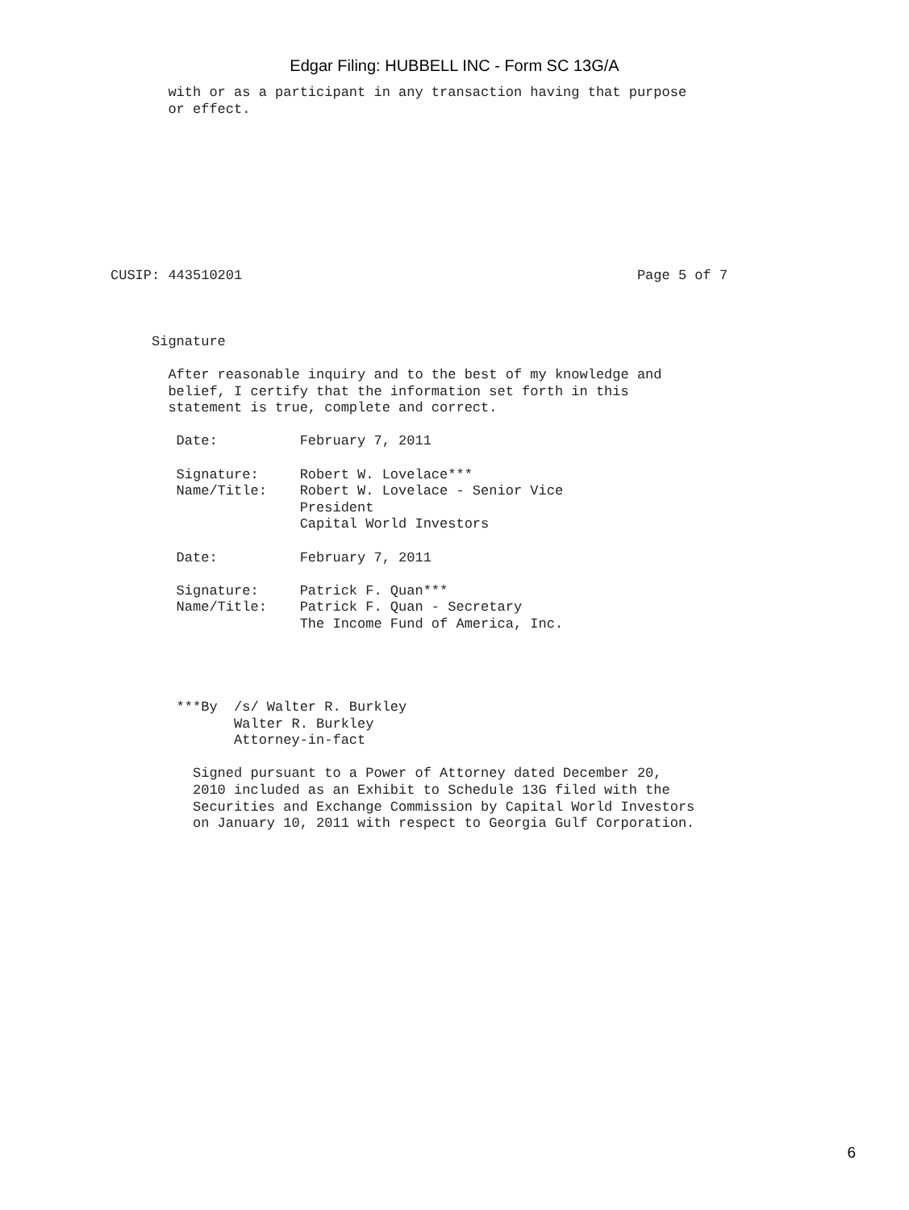Edgar Filing: HUBBELL INC - Form SC 13G/A
       with or as a participant in any transaction having that purpose
       or effect.









CUSIP: 443510201                                                Page 5 of 7



     Signature

       After reasonable inquiry and to the best of my knowledge and
       belief, I certify that the information set forth in this
       statement is true, complete and correct.

        Date:          February 7, 2011

        Signature:     Robert W. Lovelace***
        Name/Title:    Robert W. Lovelace - Senior Vice
                       President
                       Capital World Investors

        Date:          February 7, 2011

        Signature:     Patrick F. Quan***
        Name/Title:    Patrick F. Quan - Secretary
                       The Income Fund of America, Inc.




        ***By  /s/ Walter R. Burkley
               Walter R. Burkley
               Attorney-in-fact

          Signed pursuant to a Power of Attorney dated December 20,
          2010 included as an Exhibit to Schedule 13G filed with the
          Securities and Exchange Commission by Capital World Investors
          on January 10, 2011 with respect to Georgia Gulf Corporation.
6